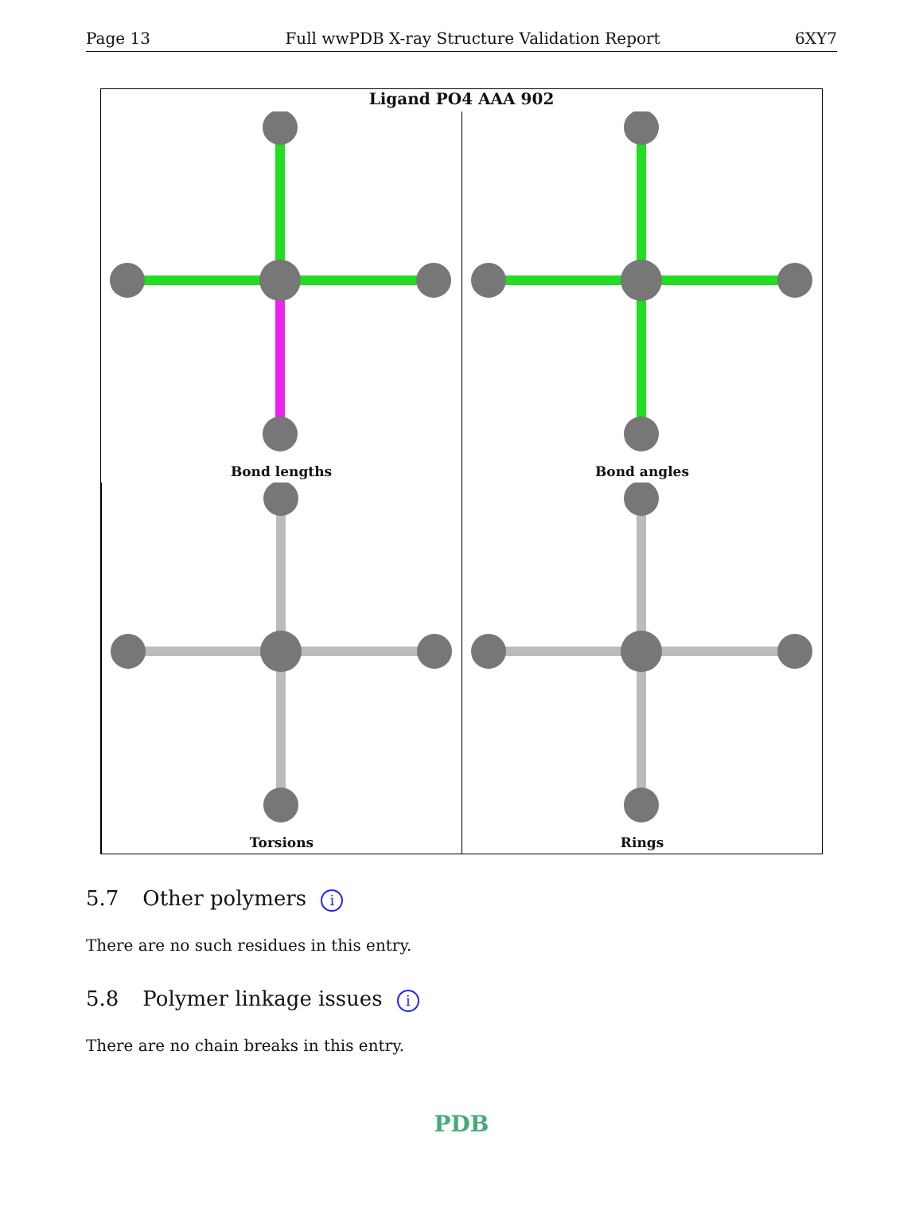Page 13 Full wwPDB X-ray Structure Validation Report 6XY7
Ligand PO4 AAA 902
Bond lengths
Bond angles
Torsions
Rings
5.7 Other polymers i
There are no such residues in this entry.
5.8 Polymer linkage issues i
There are no chain breaks in this entry.
PDB